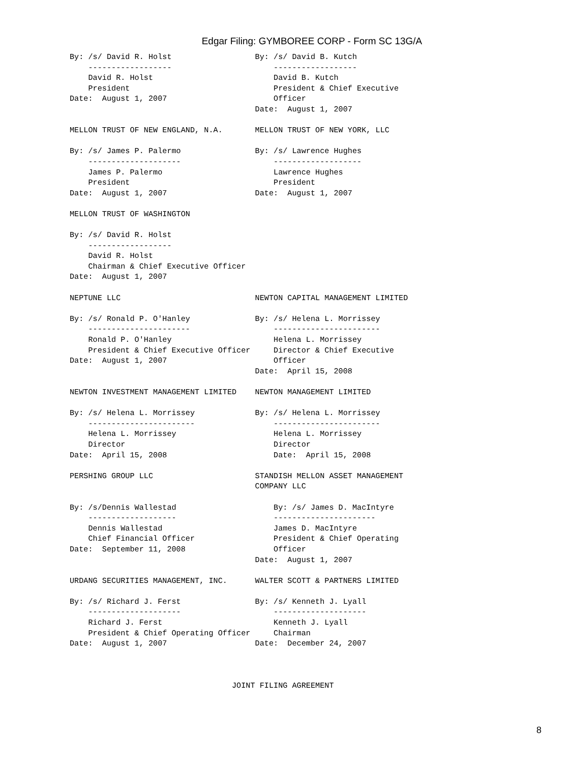Edgar Filing: GYMBOREE CORP - Form SC 13G/A
By: /s/ David R. Holst                  By: /s/ David B. Kutch
    ------------------                      ------------------
    David R. Holst                          David B. Kutch
    President                               President & Chief Executive
Date:  August 1, 2007                       Officer
                                        Date:  August 1, 2007

MELLON TRUST OF NEW ENGLAND, N.A.       MELLON TRUST OF NEW YORK, LLC

By: /s/ James P. Palermo                By: /s/ Lawrence Hughes
    --------------------                    -------------------
    James P. Palermo                        Lawrence Hughes
    President                               President
Date:  August 1, 2007                   Date:  August 1, 2007

MELLON TRUST OF WASHINGTON

By: /s/ David R. Holst
    ------------------
    David R. Holst
    Chairman & Chief Executive Officer
Date:  August 1, 2007

NEPTUNE LLC                             NEWTON CAPITAL MANAGEMENT LIMITED

By: /s/ Ronald P. O'Hanley              By: /s/ Helena L. Morrissey
    ----------------------                  -----------------------
    Ronald P. O'Hanley                      Helena L. Morrissey
    President & Chief Executive Officer     Director & Chief Executive
Date:  August 1, 2007                       Officer
                                        Date:  April 15, 2008

NEWTON INVESTMENT MANAGEMENT LIMITED    NEWTON MANAGEMENT LIMITED

By: /s/ Helena L. Morrissey             By: /s/ Helena L. Morrissey
    -----------------------                 -----------------------
    Helena L. Morrissey                     Helena L. Morrissey
    Director                                Director
Date:  April 15, 2008                       Date:  April 15, 2008

PERSHING GROUP LLC                      STANDISH MELLON ASSET MANAGEMENT
                                        COMPANY LLC

By: /s/Dennis Wallestad                     By: /s/ James D. MacIntyre
    -------------------                     ----------------------
    Dennis Wallestad                        James D. MacIntyre
    Chief Financial Officer                 President & Chief Operating
Date:  September 11, 2008                   Officer
                                        Date:  August 1, 2007

URDANG SECURITIES MANAGEMENT, INC.      WALTER SCOTT & PARTNERS LIMITED

By: /s/ Richard J. Ferst                By: /s/ Kenneth J. Lyall
    --------------------                    --------------------
    Richard J. Ferst                        Kenneth J. Lyall
    President & Chief Operating Officer     Chairman
Date:  August 1, 2007                   Date:  December 24, 2007



                                   JOINT FILING AGREEMENT
8